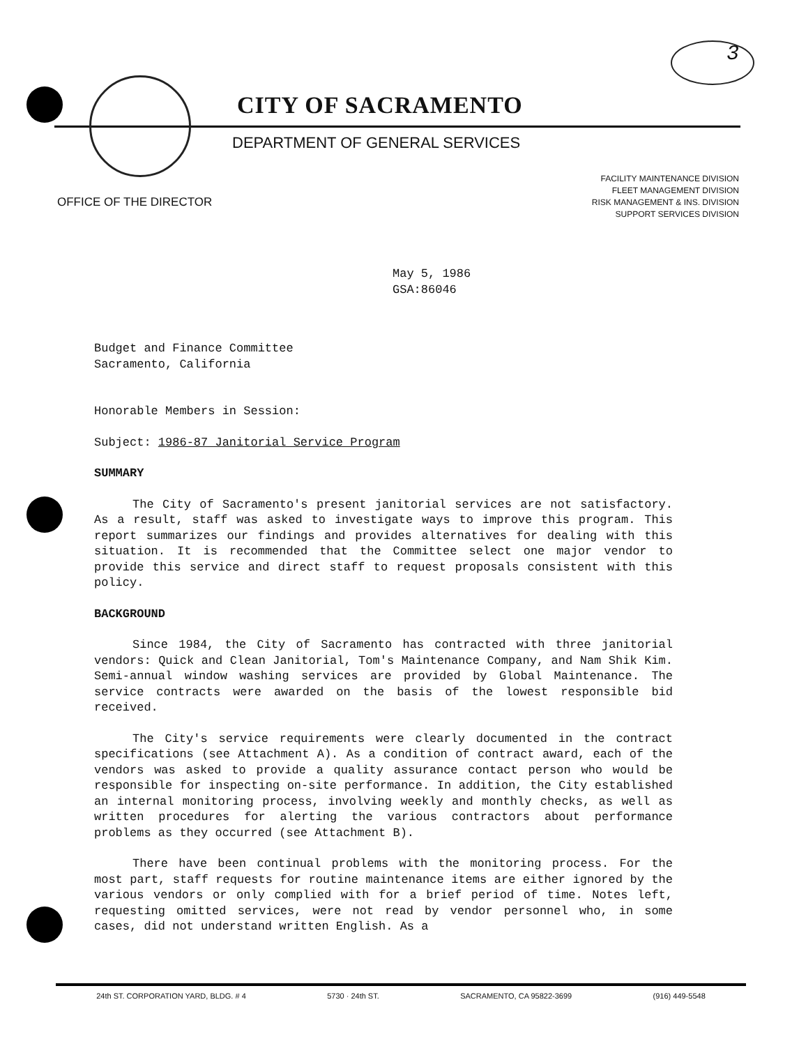3
CITY OF SACRAMENTO
DEPARTMENT OF GENERAL SERVICES
FACILITY MAINTENANCE DIVISION
FLEET MANAGEMENT DIVISION
RISK MANAGEMENT & INS. DIVISION
SUPPORT SERVICES DIVISION
OFFICE OF THE DIRECTOR
May 5, 1986
GSA:86046
Budget and Finance Committee
Sacramento, California
Honorable Members in Session:
Subject: 1986-87 Janitorial Service Program
SUMMARY
The City of Sacramento's present janitorial services are not satisfactory. As a result, staff was asked to investigate ways to improve this program. This report summarizes our findings and provides alternatives for dealing with this situation. It is recommended that the Committee select one major vendor to provide this service and direct staff to request proposals consistent with this policy.
BACKGROUND
Since 1984, the City of Sacramento has contracted with three janitorial vendors: Quick and Clean Janitorial, Tom's Maintenance Company, and Nam Shik Kim. Semi-annual window washing services are provided by Global Maintenance. The service contracts were awarded on the basis of the lowest responsible bid received.
The City's service requirements were clearly documented in the contract specifications (see Attachment A). As a condition of contract award, each of the vendors was asked to provide a quality assurance contact person who would be responsible for inspecting on-site performance. In addition, the City established an internal monitoring process, involving weekly and monthly checks, as well as written procedures for alerting the various contractors about performance problems as they occurred (see Attachment B).
There have been continual problems with the monitoring process. For the most part, staff requests for routine maintenance items are either ignored by the various vendors or only complied with for a brief period of time. Notes left, requesting omitted services, were not read by vendor personnel who, in some cases, did not understand written English. As a
24th ST. CORPORATION YARD, BLDG. # 4 5730 · 24th ST. SACRAMENTO, CA 95822-3699 (916) 449-5548